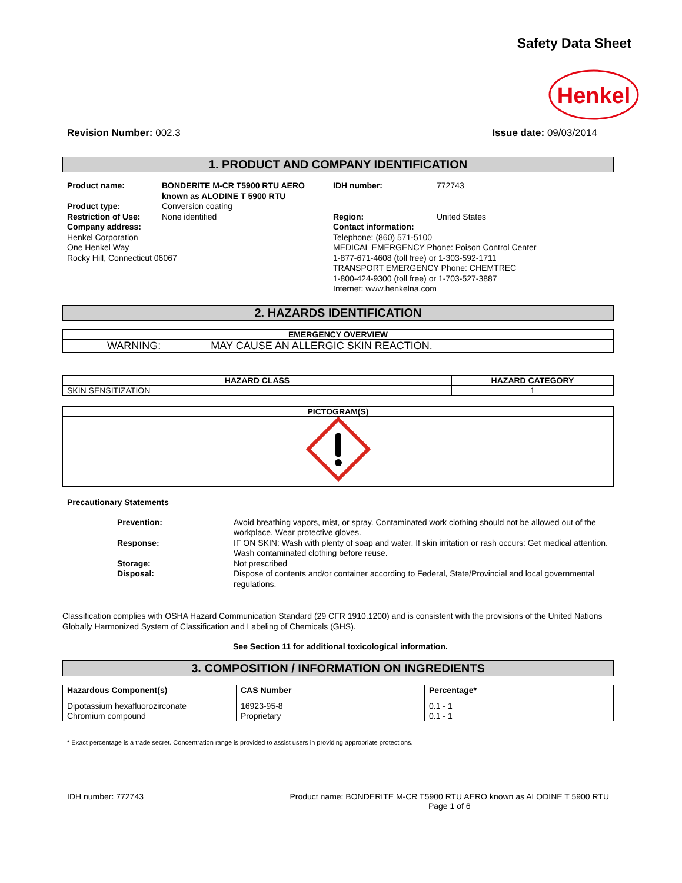Safety Data Sheet
Henkel
Revision Number: 002.3 Issue date: 09/03/2014
1. PRODUCT AND COMPANY IDENTIFICATION
| Product name: | BONDERITE M-CR T5900 RTU AERO known as ALODINE T 5900 RTU | IDH number: | 772743 |
| Product type: | Conversion coating | | |
| Restriction of Use: | None identified | Region: | United States |
| Company address: Henkel Corporation One Henkel Way Rocky Hill, Connecticut 06067 | | Contact information: Telephone: (860) 571-5100 MEDICAL EMERGENCY Phone: Poison Control Center 1-877-671-4608 (toll free) or 1-303-592-1711 TRANSPORT EMERGENCY Phone: CHEMTREC 1-800-424-9300 (toll free) or 1-703-527-3887 Internet: www.henkelna.com | |
2. HAZARDS IDENTIFICATION
| EMERGENCY OVERVIEW |
| --- |
| WARNING: MAY CAUSE AN ALLERGIC SKIN REACTION. |
| HAZARD CLASS | HAZARD CATEGORY |
| --- | --- |
| SKIN SENSITIZATION | 1 |
| PICTOGRAM(S) |
| --- |
Precautionary Statements
| Prevention: | Avoid breathing vapors, mist, or spray. Contaminated work clothing should not be allowed out of the workplace. Wear protective gloves. |
| Response: | IF ON SKIN: Wash with plenty of soap and water. If skin irritation or rash occurs: Get medical attention. Wash contaminated clothing before reuse. |
| Storage: | Not prescribed |
| Disposal: | Dispose of contents and/or container according to Federal, State/Provincial and local governmental regulations. |
Classification complies with OSHA Hazard Communication Standard (29 CFR 1910.1200) and is consistent with the provisions of the United Nations Globally Harmonized System of Classification and Labeling of Chemicals (GHS).
See Section 11 for additional toxicological information.
3. COMPOSITION / INFORMATION ON INGREDIENTS
| Hazardous Component(s) | CAS Number | Percentage* |
| --- | --- | --- |
| Dipotassium hexafluorozirconate | 16923-95-8 | 0.1 - 1 |
| Chromium compound | Proprietary | 0.1 - 1 |
* Exact percentage is a trade secret. Concentration range is provided to assist users in providing appropriate protections.
IDH number: 772743 Product name: BONDERITE M-CR T5900 RTU AERO known as ALODINE T 5900 RTU
Page 1 of 6